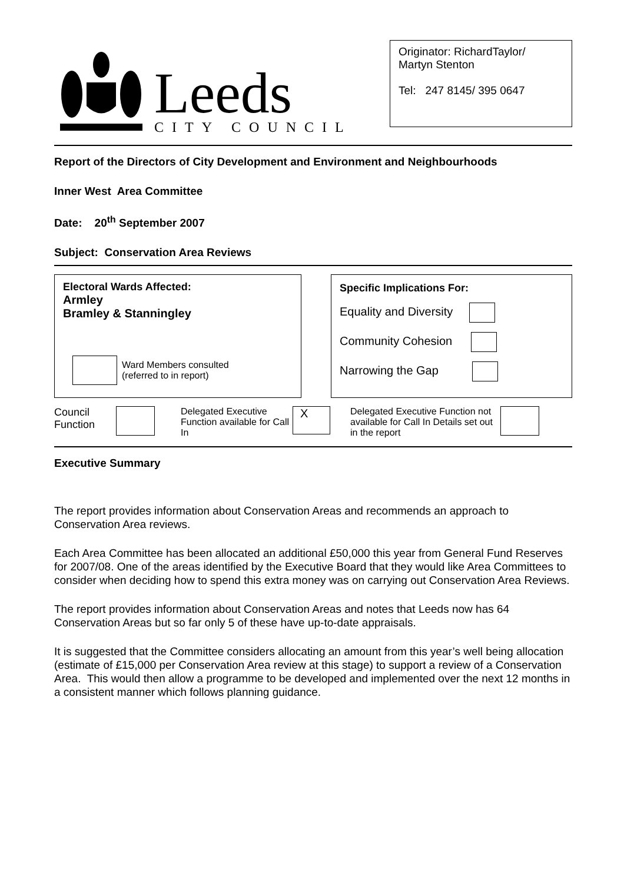Leeds
CITY COUNCIL
Originator: RichardTaylor/
Martyn Stenton
Tel: 247 8145/ 395 0647
Report of the Directors of City Development and Environment and Neighbourhoods
Inner West Area Committee
Date: 20<sup>th</sup> September 2007
Subject: Conservation Area Reviews
Electoral Wards Affected:
Armley
Bramley & Stanningley
Ward Members consulted
(referred to in report)
Specific Implications For:
Equality and Diversity
Community Cohesion
Narrowing the Gap
Council Function
Delegated Executive Function available for Call In
X
Delegated Executive Function not available for Call In Details set out in the report
Executive Summary
The report provides information about Conservation Areas and recommends an approach to Conservation Area reviews.
Each Area Committee has been allocated an additional £50,000 this year from General Fund Reserves for 2007/08. One of the areas identified by the Executive Board that they would like Area Committees to consider when deciding how to spend this extra money was on carrying out Conservation Area Reviews.
The report provides information about Conservation Areas and notes that Leeds now has 64 Conservation Areas but so far only 5 of these have up-to-date appraisals.
It is suggested that the Committee considers allocating an amount from this year’s well being allocation (estimate of £15,000 per Conservation Area review at this stage) to support a review of a Conservation Area. This would then allow a programme to be developed and implemented over the next 12 months in a consistent manner which follows planning guidance.